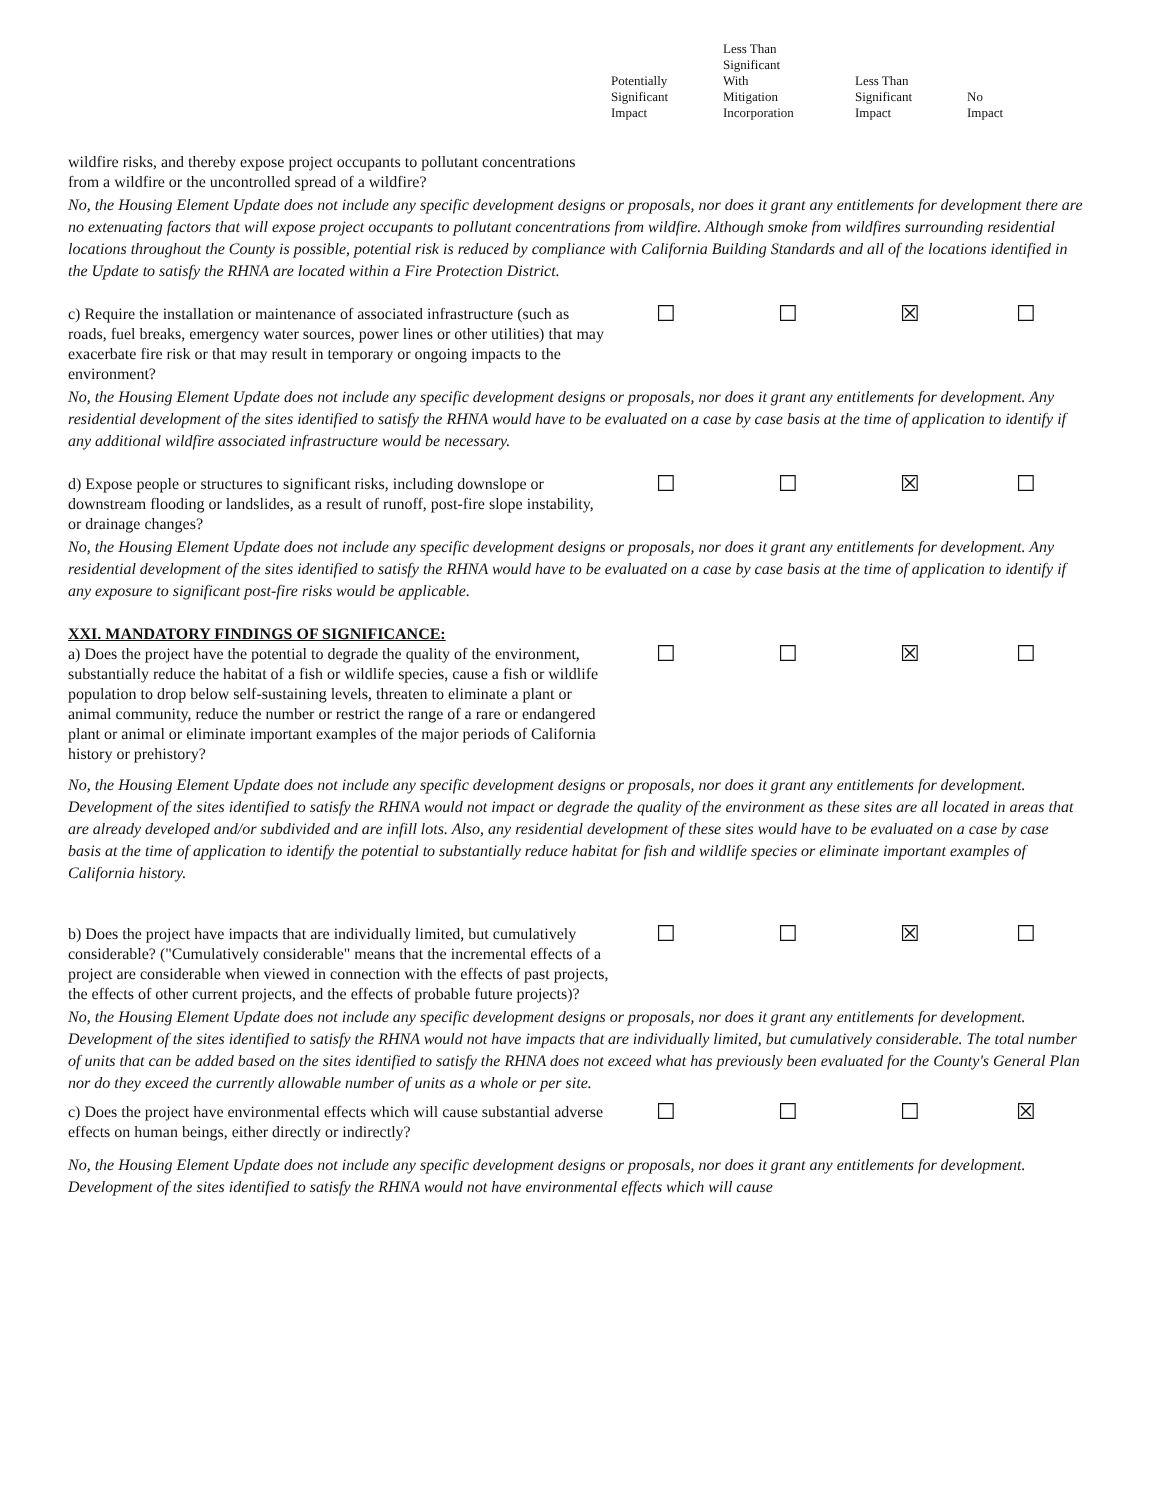| | Potentially Significant Impact | Less Than Significant With Mitigation Incorporation | Less Than Significant Impact | No Impact |
| --- | --- | --- | --- | --- |
| wildfire risks, and thereby expose project occupants to pollutant concentrations from a wildfire or the uncontrolled spread of a wildfire? | | | | |
| No, the Housing Element Update does not include any specific development designs or proposals, nor does it grant any entitlements for development there are no extenuating factors that will expose project occupants to pollutant concentrations from wildfire. Although smoke from wildfires surrounding residential locations throughout the County is possible, potential risk is reduced by compliance with California Building Standards and all of the locations identified in the Update to satisfy the RHNA are located within a Fire Protection District. | | | | |
| c) Require the installation or maintenance of associated infrastructure (such as roads, fuel breaks, emergency water sources, power lines or other utilities) that may exacerbate fire risk or that may result in temporary or ongoing impacts to the environment? | ☐ | ☐ | ☒ | ☐ |
| No, the Housing Element Update does not include any specific development designs or proposals, nor does it grant any entitlements for development. Any residential development of the sites identified to satisfy the RHNA would have to be evaluated on a case by case basis at the time of application to identify if any additional wildfire associated infrastructure would be necessary. | | | | |
| d) Expose people or structures to significant risks, including downslope or downstream flooding or landslides, as a result of runoff, post-fire slope instability, or drainage changes? | ☐ | ☐ | ☒ | ☐ |
| No, the Housing Element Update does not include any specific development designs or proposals, nor does it grant any entitlements for development. Any residential development of the sites identified to satisfy the RHNA would have to be evaluated on a case by case basis at the time of application to identify if any exposure to significant post-fire risks would be applicable. | | | | |
| XXI. MANDATORY FINDINGS OF SIGNIFICANCE: a) Does the project have the potential to degrade the quality of the environment, substantially reduce the habitat of a fish or wildlife species, cause a fish or wildlife population to drop below self-sustaining levels, threaten to eliminate a plant or animal community, reduce the number or restrict the range of a rare or endangered plant or animal or eliminate important examples of the major periods of California history or prehistory? | ☐ | ☐ | ☒ | ☐ |
| No, the Housing Element Update does not include any specific development designs or proposals, nor does it grant any entitlements for development. Development of the sites identified to satisfy the RHNA would not impact or degrade the quality of the environment as these sites are all located in areas that are already developed and/or subdivided and are infill lots. Also, any residential development of these sites would have to be evaluated on a case by case basis at the time of application to identify the potential to substantially reduce habitat for fish and wildlife species or eliminate important examples of California history. | | | | |
| b) Does the project have impacts that are individually limited, but cumulatively considerable? ("Cumulatively considerable" means that the incremental effects of a project are considerable when viewed in connection with the effects of past projects, the effects of other current projects, and the effects of probable future projects)? | ☐ | ☐ | ☒ | ☐ |
| No, the Housing Element Update does not include any specific development designs or proposals, nor does it grant any entitlements for development. Development of the sites identified to satisfy the RHNA would not have impacts that are individually limited, but cumulatively considerable. The total number of units that can be added based on the sites identified to satisfy the RHNA does not exceed what has previously been evaluated for the County's General Plan nor do they exceed the currently allowable number of units as a whole or per site. | | | | |
| c) Does the project have environmental effects which will cause substantial adverse effects on human beings, either directly or indirectly? | ☐ | ☐ | ☐ | ☒ |
| No, the Housing Element Update does not include any specific development designs or proposals, nor does it grant any entitlements for development. Development of the sites identified to satisfy the RHNA would not have environmental effects which will cause | | | | |